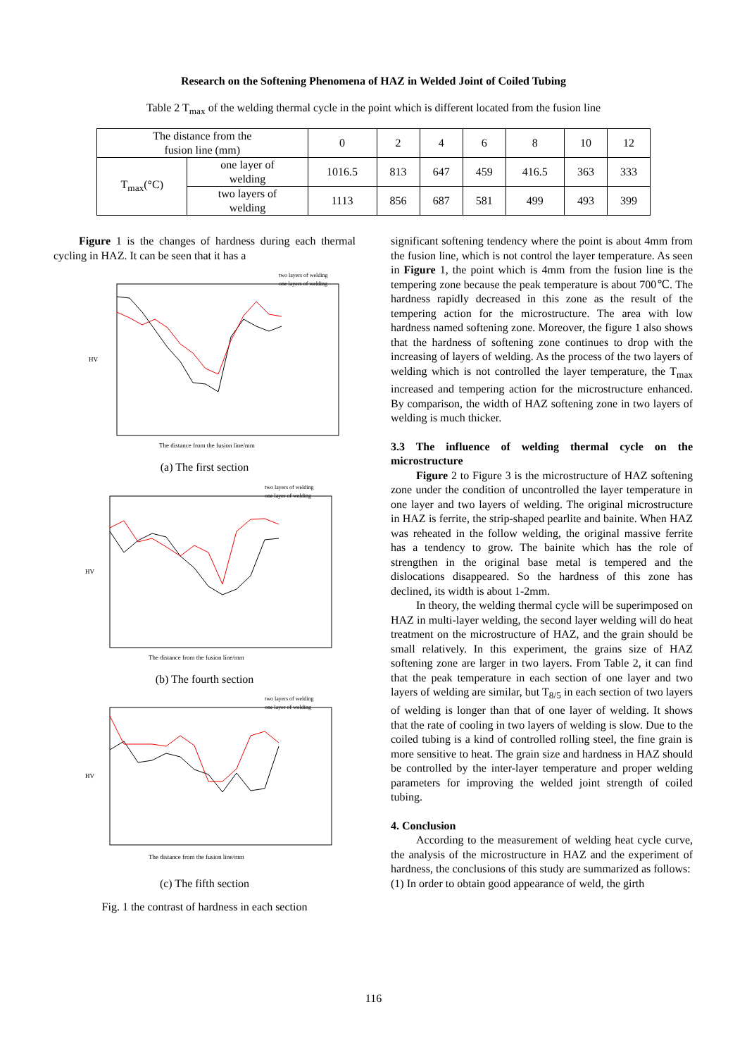Research on the Softening Phenomena of HAZ in Welded Joint of Coiled Tubing
Table 2 T<sub>max</sub> of the welding thermal cycle in the point which is different located from the fusion line
| The distance from the fusion line (mm) | | 0 | 2 | 4 | 6 | 8 | 10 | 12 |
| T<sub>max</sub>(°C) | one layer of welding | 1016.5 | 813 | 647 | 459 | 416.5 | 363 | 333 |
| | two layers of welding | 1113 | 856 | 687 | 581 | 499 | 493 | 399 |
Figure 1 is the changes of hardness during each thermal cycling in HAZ. It can be seen that it has a
two layers of welding
one layers of welding
The distance from the fusion line/mm
HV
(a) The first section
two layers of welding
one layer of welding
The distance from the fusion line/mm
HV
(b) The fourth section
two layers of welding
one layer of welding
The distance from the fusion line/mm
HV
(c) The fifth section
Fig. 1 the contrast of hardness in each section
significant softening tendency where the point is about 4mm from the fusion line, which is not control the layer temperature. As seen in Figure 1, the point which is 4mm from the fusion line is the tempering zone because the peak temperature is about 700℃. The hardness rapidly decreased in this zone as the result of the tempering action for the microstructure. The area with low hardness named softening zone. Moreover, the figure 1 also shows that the hardness of softening zone continues to drop with the increasing of layers of welding. As the process of the two layers of welding which is not controlled the layer temperature, the T<sub>max</sub> increased and tempering action for the microstructure enhanced. By comparison, the width of HAZ softening zone in two layers of welding is much thicker.
3.3 The influence of welding thermal cycle on the microstructure
Figure 2 to Figure 3 is the microstructure of HAZ softening zone under the condition of uncontrolled the layer temperature in one layer and two layers of welding. The original microstructure in HAZ is ferrite, the strip-shaped pearlite and bainite. When HAZ was reheated in the follow welding, the original massive ferrite has a tendency to grow. The bainite which has the role of strengthen in the original base metal is tempered and the dislocations disappeared. So the hardness of this zone has declined, its width is about 1-2mm.
In theory, the welding thermal cycle will be superimposed on HAZ in multi-layer welding, the second layer welding will do heat treatment on the microstructure of HAZ, and the grain should be small relatively. In this experiment, the grains size of HAZ softening zone are larger in two layers. From Table 2, it can find that the peak temperature in each section of one layer and two layers of welding are similar, but T<sub>8/5</sub> in each section of two layers of welding is longer than that of one layer of welding. It shows that the rate of cooling in two layers of welding is slow. Due to the coiled tubing is a kind of controlled rolling steel, the fine grain is more sensitive to heat. The grain size and hardness in HAZ should be controlled by the inter-layer temperature and proper welding parameters for improving the welded joint strength of coiled tubing.
4. Conclusion
According to the measurement of welding heat cycle curve, the analysis of the microstructure in HAZ and the experiment of hardness, the conclusions of this study are summarized as follows:
(1) In order to obtain good appearance of weld, the girth
116